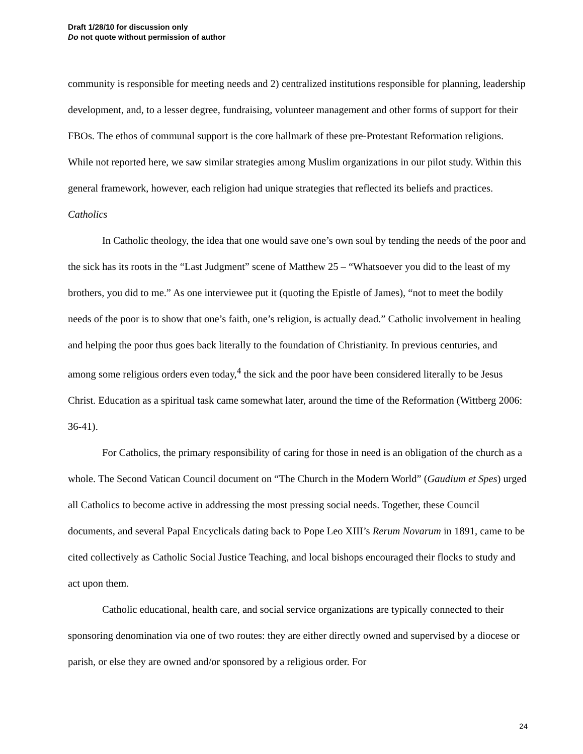Draft 1/28/10 for discussion only
Do not quote without permission of author
community is responsible for meeting needs and 2) centralized institutions responsible for planning, leadership development, and, to a lesser degree, fundraising, volunteer management and other forms of support for their FBOs. The ethos of communal support is the core hallmark of these pre-Protestant Reformation religions. While not reported here, we saw similar strategies among Muslim organizations in our pilot study. Within this general framework, however, each religion had unique strategies that reflected its beliefs and practices.
Catholics
In Catholic theology, the idea that one would save one’s own soul by tending the needs of the poor and the sick has its roots in the “Last Judgment” scene of Matthew 25 – “Whatsoever you did to the least of my brothers, you did to me.” As one interviewee put it (quoting the Epistle of James), “not to meet the bodily needs of the poor is to show that one’s faith, one’s religion, is actually dead.” Catholic involvement in healing and helping the poor thus goes back literally to the foundation of Christianity. In previous centuries, and among some religious orders even today,<sup>4</sup> the sick and the poor have been considered literally to be Jesus Christ. Education as a spiritual task came somewhat later, around the time of the Reformation (Wittberg 2006: 36-41).
For Catholics, the primary responsibility of caring for those in need is an obligation of the church as a whole. The Second Vatican Council document on “The Church in the Modern World” (Gaudium et Spes) urged all Catholics to become active in addressing the most pressing social needs. Together, these Council documents, and several Papal Encyclicals dating back to Pope Leo XIII’s Rerum Novarum in 1891, came to be cited collectively as Catholic Social Justice Teaching, and local bishops encouraged their flocks to study and act upon them.
Catholic educational, health care, and social service organizations are typically connected to their sponsoring denomination via one of two routes: they are either directly owned and supervised by a diocese or parish, or else they are owned and/or sponsored by a religious order. For
24